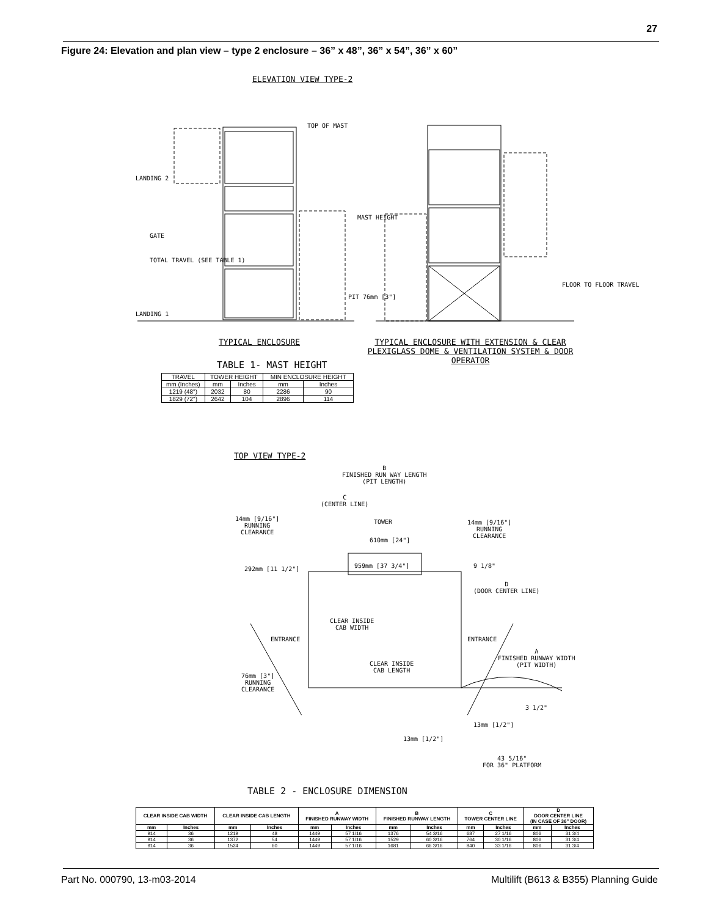27
Figure 24: Elevation and plan view – type 2 enclosure – 36” x 48”, 36” x 54”, 36” x 60”
ELEVATION VIEW TYPE-2
TOP OF MAST
LANDING 2
LANDING 1
GATE
TOTAL TRAVEL (SEE TABLE 1)
MAST HEIGHT
PIT 76mm [3"]
FLOOR TO FLOOR TRAVEL
TYPICAL ENCLOSURE
TYPICAL ENCLOSURE WITH EXTENSION & CLEAR PLEXIGLASS DOME & VENTILATION SYSTEM & DOOR OPERATOR
TABLE 1- MAST HEIGHT
| TRAVEL | TOWER HEIGHT | | MIN ENCLOSURE HEIGHT | |
| --- | --- | --- | --- | --- |
| mm (Inches) | mm | Inches | mm | Inches |
| 1219 (48") | 2032 | 80 | 2286 | 90 |
| 1829 (72") | 2642 | 104 | 2896 | 114 |
TOP VIEW TYPE-2
B
FINISHED RUN WAY LENGTH
(PIT LENGTH)
C
(CENTER LINE)
TOWER
14mm [9/16"]
RUNNING
CLEARANCE
14mm [9/16"]
RUNNING
CLEARANCE
610mm [24"]
959mm [37 3/4"]
292mm [11 1/2"] 9 1/8"
D
(DOOR CENTER LINE)
CLEAR INSIDE
CAB WIDTH
ENTRANCE ENTRANCE
CLEAR INSIDE
CAB LENGTH
A
FINISHED RUNWAY WIDTH
(PIT WIDTH)
76mm [3"]
RUNNING
CLEARANCE
3 1/2"
13mm [1/2"]
13mm [1/2"]
43 5/16"
FOR 36" PLATFORM
TABLE 2 - ENCLOSURE DIMENSION
| CLEAR INSIDE CAB WIDTH | | CLEAR INSIDE CAB LENGTH | | A FINISHED RUNWAY WIDTH | | B FINISHED RUNWAY LENGTH | | C TOWER CENTER LINE | | D DOOR CENTER LINE (IN CASE OF 36" DOOR) | |
| --- | --- | --- | --- | --- | --- | --- | --- | --- | --- | --- | --- |
| mm | Inches | mm | Inches | mm | Inches | mm | Inches | mm | Inches | mm | Inches |
| 914 | 36 | 1219 | 48 | 1449 | 57 1/16 | 1376 | 54 3/16 | 687 | 27 1/16 | 806 | 31 3/4 |
| 914 | 36 | 1372 | 54 | 1449 | 57 1/16 | 1529 | 60 3/16 | 764 | 30 1/16 | 806 | 31 3/4 |
| 914 | 36 | 1524 | 60 | 1449 | 57 1/16 | 1681 | 66 3/16 | 840 | 33 1/16 | 806 | 31 3/4 |
Part No. 000790, 13-m03-2014
Multilift (B613 & B355) Planning Guide